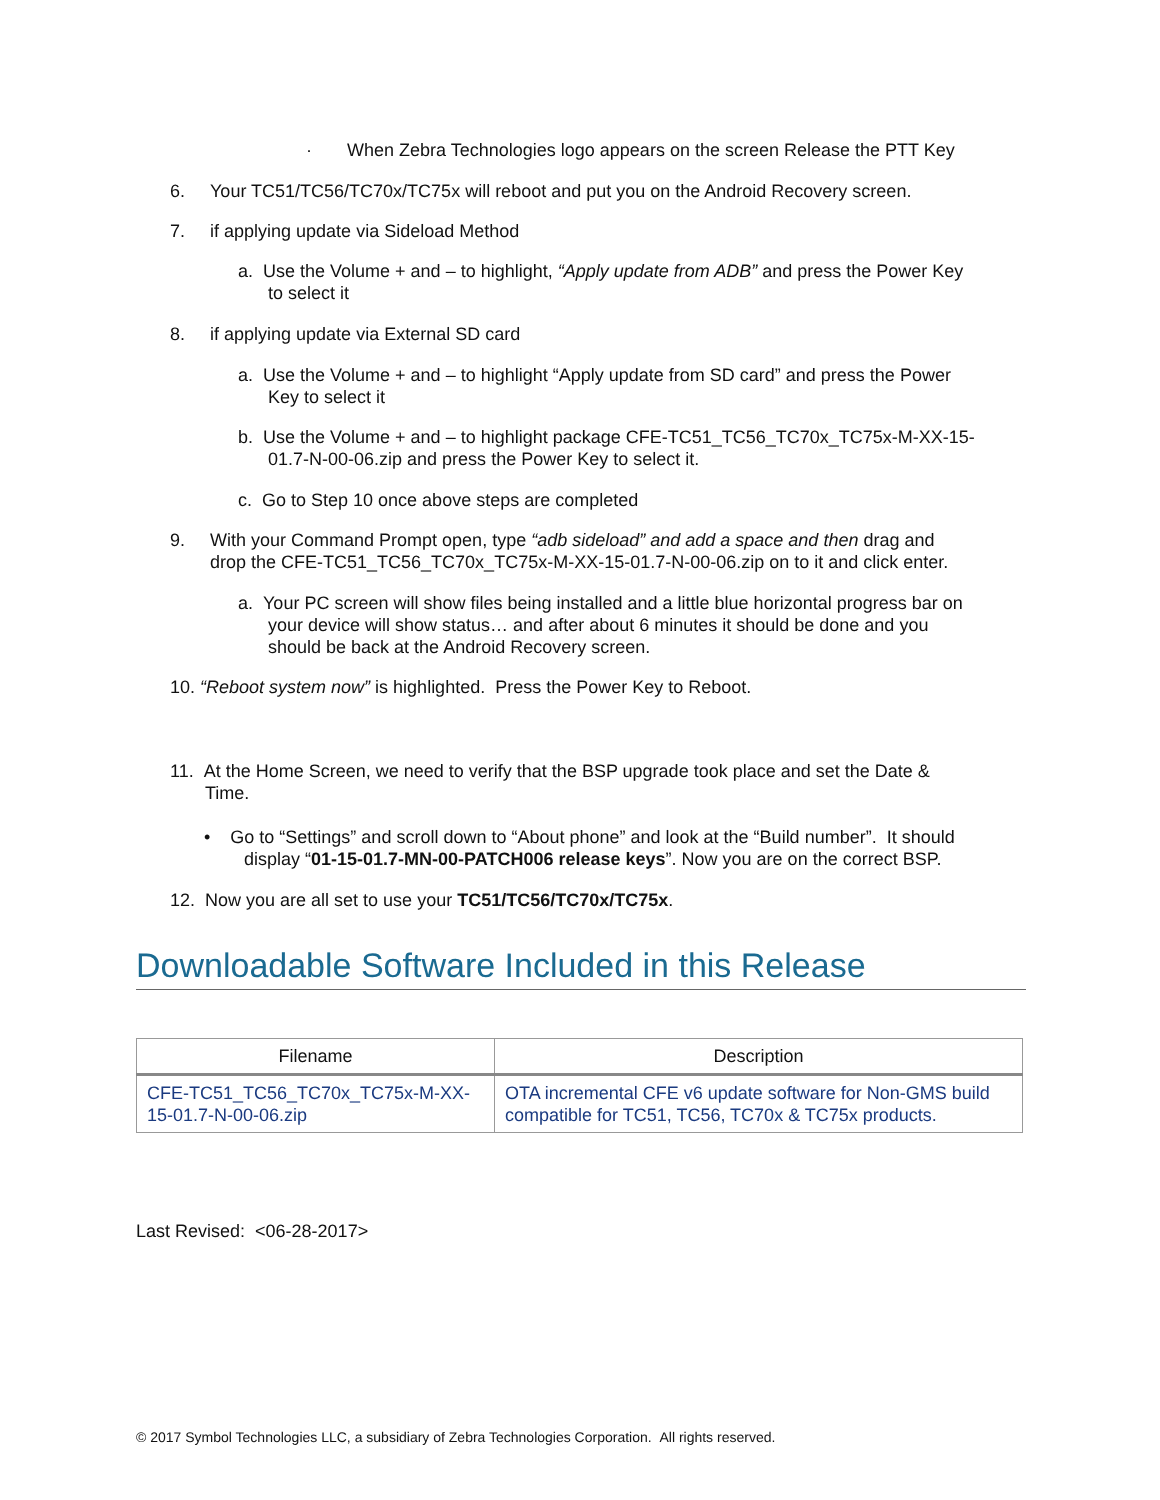· When Zebra Technologies logo appears on the screen Release the PTT Key
6. Your TC51/TC56/TC70x/TC75x will reboot and put you on the Android Recovery screen.
7. if applying update via Sideload Method
a. Use the Volume + and – to highlight, “Apply update from ADB” and press the Power Key
to select it
8. if applying update via External SD card
a. Use the Volume + and – to highlight “Apply update from SD card” and press the Power
Key to select it
b. Use the Volume + and – to highlight package CFE-TC51_TC56_TC70x_TC75x-M-XX-15-
01.7-N-00-06.zip and press the Power Key to select it.
c. Go to Step 10 once above steps are completed
9. With your Command Prompt open, type “adb sideload” and add a space and then drag and
drop the CFE-TC51_TC56_TC70x_TC75x-M-XX-15-01.7-N-00-06.zip on to it and click enter.
a. Your PC screen will show files being installed and a little blue horizontal progress bar on
your device will show status… and after about 6 minutes it should be done and you
should be back at the Android Recovery screen.
10. “Reboot system now” is highlighted. Press the Power Key to Reboot.
11. At the Home Screen, we need to verify that the BSP upgrade took place and set the Date &
Time.
• Go to “Settings” and scroll down to “About phone” and look at the “Build number”. It should
display “01-15-01.7-MN-00-PATCH006 release keys”. Now you are on the correct BSP.
12. Now you are all set to use your TC51/TC56/TC70x/TC75x.
Downloadable Software Included in this Release
| Filename | Description |
| --- | --- |
| CFE-TC51_TC56_TC70x_TC75x-M-XX-15-01.7-N-00-06.zip | OTA incremental CFE v6 update software for Non-GMS build compatible for TC51, TC56, TC70x & TC75x products. |
Last Revised: <06-28-2017>
© 2017 Symbol Technologies LLC, a subsidiary of Zebra Technologies Corporation. All rights reserved.